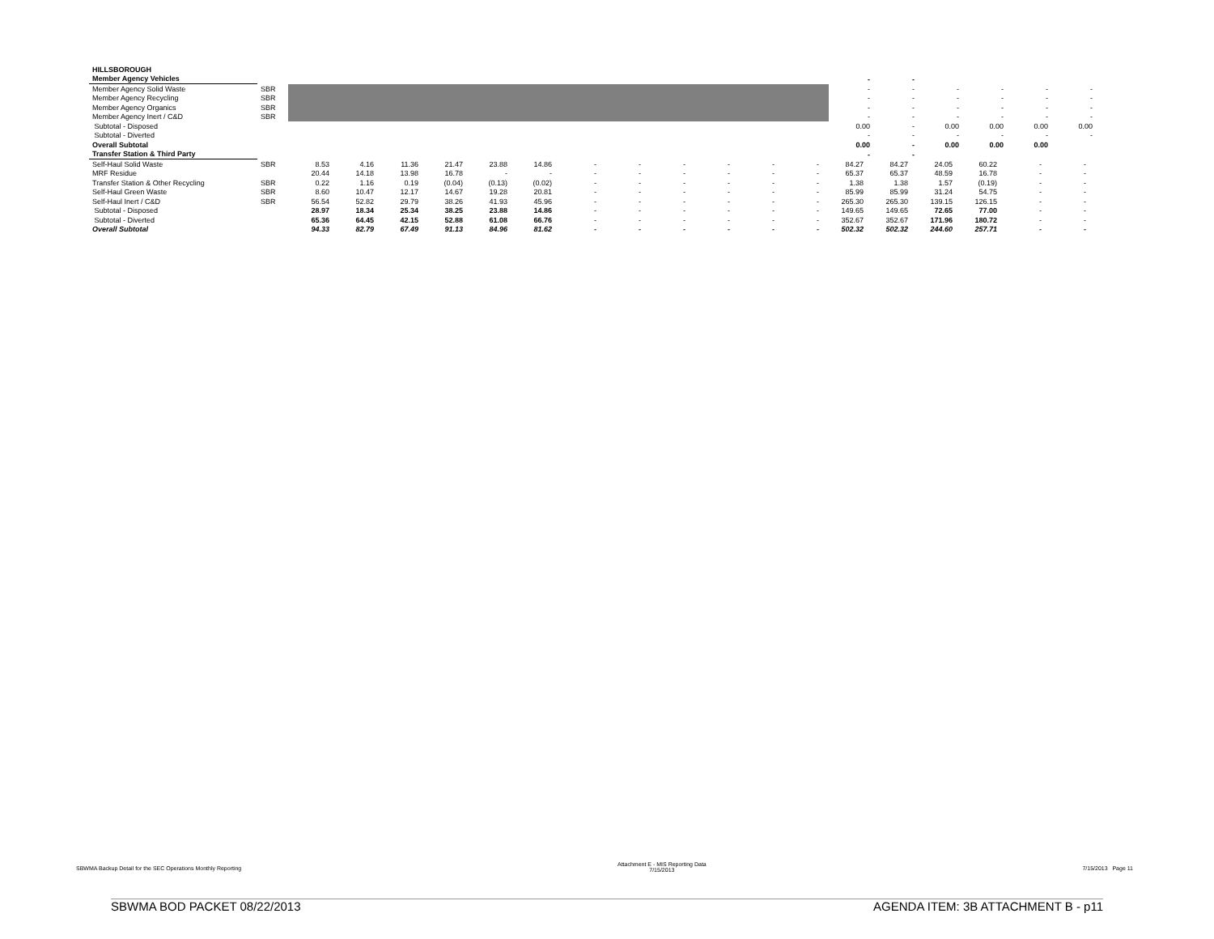| HILLSBOROUGH | | | | | | | | |
| Member Agency Vehicles | | | - | - | | | | |
| Member Agency Solid Waste | SBR | | - | - | - | - | - | - |
| Member Agency Recycling | SBR | | - | - | - | - | - | - |
| Member Agency Organics | SBR | | - | - | - | - | - | - |
| Member Agency Inert / C&D | SBR | | - | - | - | - | - | - |
| Subtotal - Disposed | | | 0.00 | - | 0.00 | 0.00 | 0.00 | 0.00 |
| Subtotal - Diverted | | | - | - | - | - | - | - |
| Overall Subtotal | | | 0.00 | - | 0.00 | 0.00 | 0.00 | |
| Transfer Station & Third Party | | | - | - | | | | |
| Self-Haul Solid Waste | SBR | 8.53 | 4.16 | 11.36 | 21.47 | 23.88 | 14.86 | - | - | - | - | - | - | 84.27 | 84.27 | 24.05 | 60.22 | - | - |
| MRF Residue | | 20.44 | 14.18 | 13.98 | 16.78 | - | - | - | - | - | - | - | - | 65.37 | 65.37 | 48.59 | 16.78 | - | - |
| Transfer Station & Other Recycling | SBR | 0.22 | 1.16 | 0.19 | (0.04) | (0.13) | (0.02) | - | - | - | - | - | - | 1.38 | 1.38 | 1.57 | (0.19) | - | - |
| Self-Haul Green Waste | SBR | 8.60 | 10.47 | 12.17 | 14.67 | 19.28 | 20.81 | - | - | - | - | - | - | 85.99 | 85.99 | 31.24 | 54.75 | - | - |
| Self-Haul Inert / C&D | SBR | 56.54 | 52.82 | 29.79 | 38.26 | 41.93 | 45.96 | - | - | - | - | - | - | 265.30 | 265.30 | 139.15 | 126.15 | - | - |
| Subtotal - Disposed | | 28.97 | 18.34 | 25.34 | 38.25 | 23.88 | 14.86 | - | - | - | - | - | - | 149.65 | 149.65 | 72.65 | 77.00 | - | - |
| Subtotal - Diverted | | 65.36 | 64.45 | 42.15 | 52.88 | 61.08 | 66.76 | - | - | - | - | - | - | 352.67 | 352.67 | 171.96 | 180.72 | - | - |
| Overall Subtotal | | 94.33 | 82.79 | 67.49 | 91.13 | 84.96 | 81.62 | - | - | - | - | - | - | 502.32 | 502.32 | 244.60 | 257.71 | - | - |
SBWMA Backup Detail for the SEC Operations Monthly Reporting Attachment E - MIS Reporting Data
7/15/2013 7/15/2013 Page 11
SBWMA BOD PACKET 08/22/2013 AGENDA ITEM: 3B ATTACHMENT B - p11